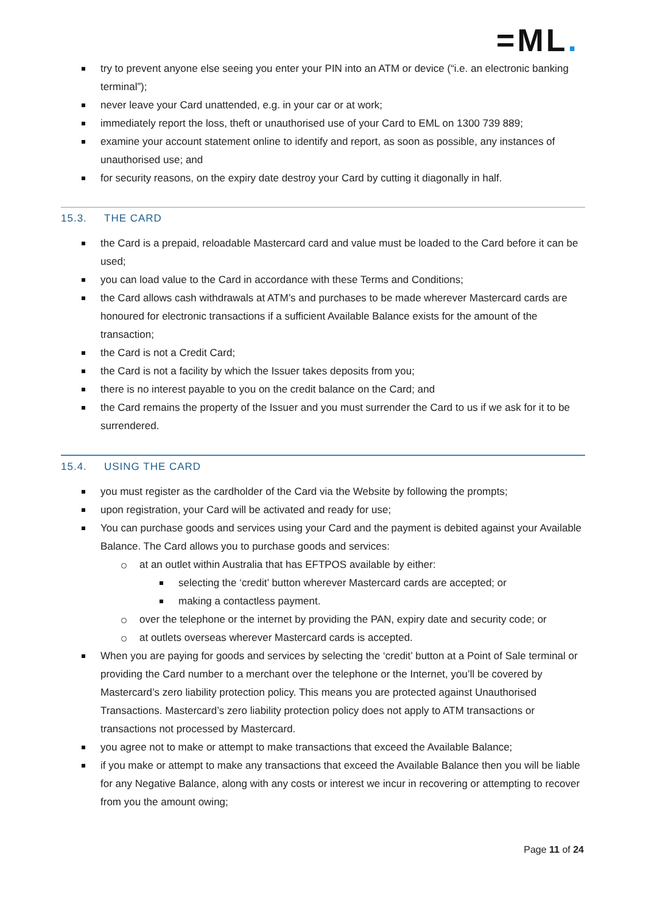=ML.
try to prevent anyone else seeing you enter your PIN into an ATM or device (“i.e. an electronic banking terminal”);
never leave your Card unattended, e.g. in your car or at work;
immediately report the loss, theft or unauthorised use of your Card to EML on 1300 739 889;
examine your account statement online to identify and report, as soon as possible, any instances of unauthorised use; and
for security reasons, on the expiry date destroy your Card by cutting it diagonally in half.
15.3. THE CARD
the Card is a prepaid, reloadable Mastercard card and value must be loaded to the Card before it can be used;
you can load value to the Card in accordance with these Terms and Conditions;
the Card allows cash withdrawals at ATM’s and purchases to be made wherever Mastercard cards are honoured for electronic transactions if a sufficient Available Balance exists for the amount of the transaction;
the Card is not a Credit Card;
the Card is not a facility by which the Issuer takes deposits from you;
there is no interest payable to you on the credit balance on the Card; and
the Card remains the property of the Issuer and you must surrender the Card to us if we ask for it to be surrendered.
15.4. USING THE CARD
you must register as the cardholder of the Card via the Website by following the prompts;
upon registration, your Card will be activated and ready for use;
You can purchase goods and services using your Card and the payment is debited against your Available Balance. The Card allows you to purchase goods and services:
at an outlet within Australia that has EFTPOS available by either:
selecting the ‘credit’ button wherever Mastercard cards are accepted; or
making a contactless payment.
over the telephone or the internet by providing the PAN, expiry date and security code; or
at outlets overseas wherever Mastercard cards is accepted.
When you are paying for goods and services by selecting the ‘credit’ button at a Point of Sale terminal or providing the Card number to a merchant over the telephone or the Internet, you’ll be covered by Mastercard’s zero liability protection policy. This means you are protected against Unauthorised Transactions. Mastercard’s zero liability protection policy does not apply to ATM transactions or transactions not processed by Mastercard.
you agree not to make or attempt to make transactions that exceed the Available Balance;
if you make or attempt to make any transactions that exceed the Available Balance then you will be liable for any Negative Balance, along with any costs or interest we incur in recovering or attempting to recover from you the amount owing;
Page 11 of 24